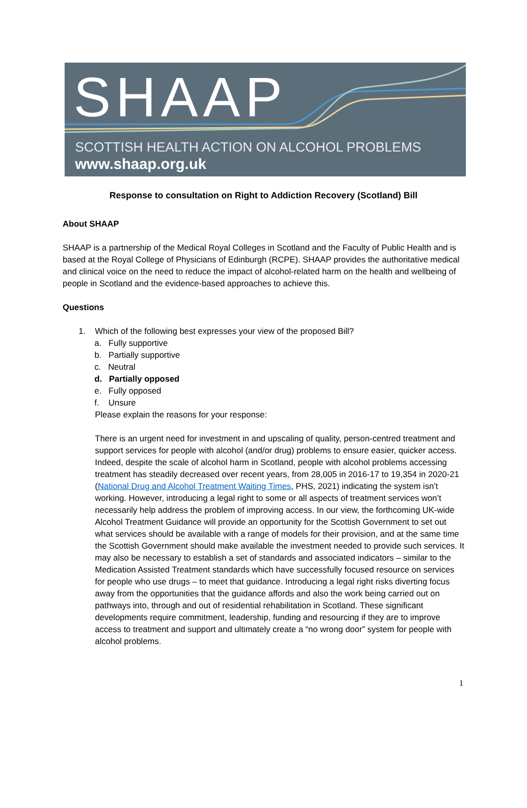SHAAP
SCOTTISH HEALTH ACTION ON ALCOHOL PROBLEMS
www.shaap.org.uk
Response to consultation on Right to Addiction Recovery (Scotland) Bill
About SHAAP
SHAAP is a partnership of the Medical Royal Colleges in Scotland and the Faculty of Public Health and is based at the Royal College of Physicians of Edinburgh (RCPE). SHAAP provides the authoritative medical and clinical voice on the need to reduce the impact of alcohol-related harm on the health and wellbeing of people in Scotland and the evidence-based approaches to achieve this.
Questions
1. Which of the following best expresses your view of the proposed Bill?
a. Fully supportive
b. Partially supportive
c. Neutral
d. Partially opposed
e. Fully opposed
f. Unsure
Please explain the reasons for your response:
There is an urgent need for investment in and upscaling of quality, person-centred treatment and support services for people with alcohol (and/or drug) problems to ensure easier, quicker access. Indeed, despite the scale of alcohol harm in Scotland, people with alcohol problems accessing treatment has steadily decreased over recent years, from 28,005 in 2016-17 to 19,354 in 2020-21 (National Drug and Alcohol Treatment Waiting Times, PHS, 2021) indicating the system isn’t working. However, introducing a legal right to some or all aspects of treatment services won’t necessarily help address the problem of improving access. In our view, the forthcoming UK-wide Alcohol Treatment Guidance will provide an opportunity for the Scottish Government to set out what services should be available with a range of models for their provision, and at the same time the Scottish Government should make available the investment needed to provide such services. It may also be necessary to establish a set of standards and associated indicators – similar to the Medication Assisted Treatment standards which have successfully focused resource on services for people who use drugs – to meet that guidance. Introducing a legal right risks diverting focus away from the opportunities that the guidance affords and also the work being carried out on pathways into, through and out of residential rehabilitation in Scotland. These significant developments require commitment, leadership, funding and resourcing if they are to improve access to treatment and support and ultimately create a “no wrong door” system for people with alcohol problems.
1